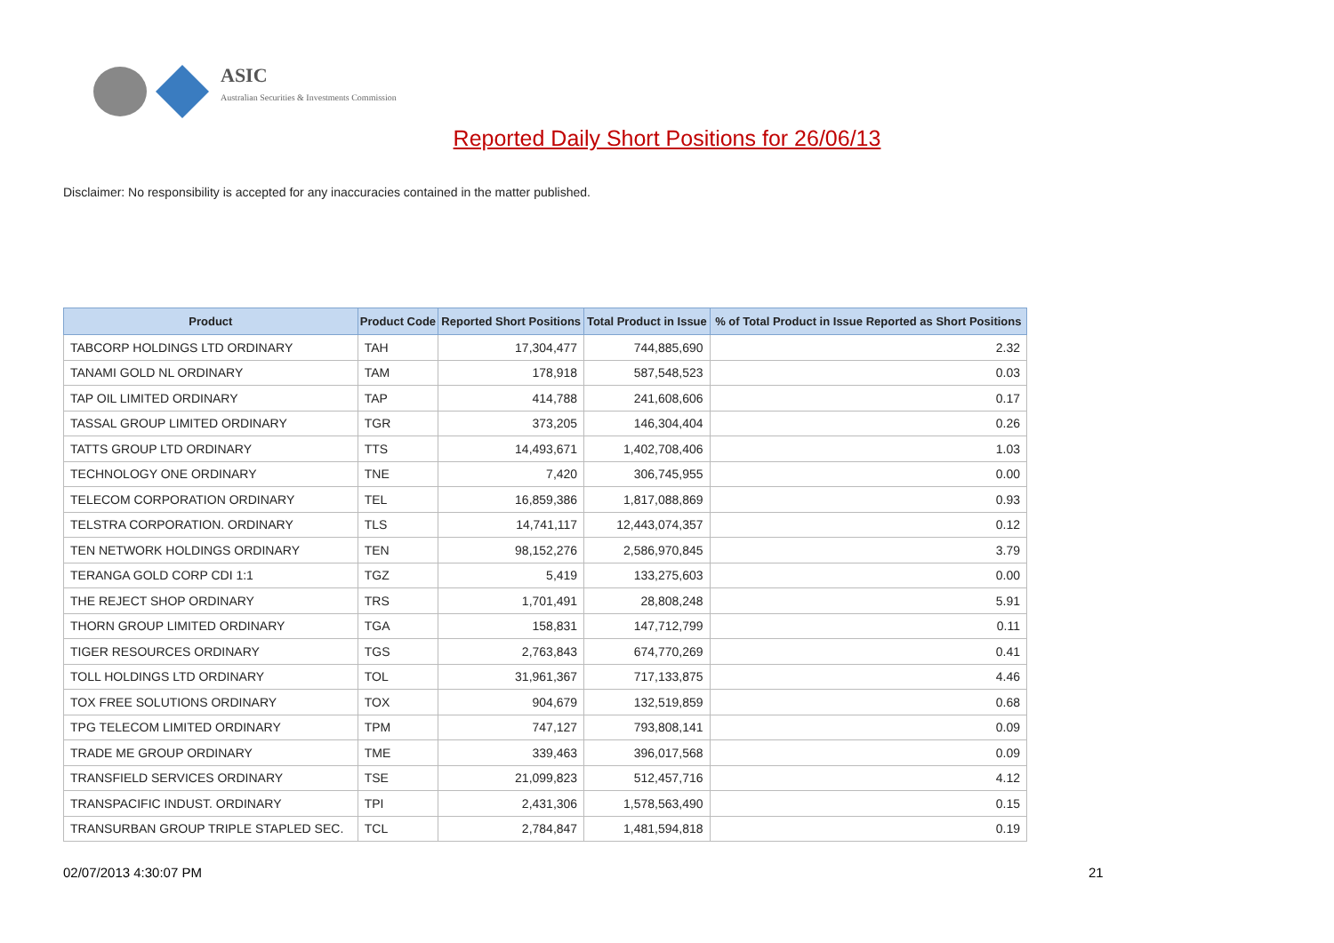ASIC
Australian Securities & Investments Commission
Reported Daily Short Positions for 26/06/13
Disclaimer: No responsibility is accepted for any inaccuracies contained in the matter published.
| Product | Product Code | Reported Short Positions | Total Product in Issue | % of Total Product in Issue Reported as Short Positions |
| --- | --- | --- | --- | --- |
| TABCORP HOLDINGS LTD ORDINARY | TAH | 17,304,477 | 744,885,690 | 2.32 |
| TANAMI GOLD NL ORDINARY | TAM | 178,918 | 587,548,523 | 0.03 |
| TAP OIL LIMITED ORDINARY | TAP | 414,788 | 241,608,606 | 0.17 |
| TASSAL GROUP LIMITED ORDINARY | TGR | 373,205 | 146,304,404 | 0.26 |
| TATTS GROUP LTD ORDINARY | TTS | 14,493,671 | 1,402,708,406 | 1.03 |
| TECHNOLOGY ONE ORDINARY | TNE | 7,420 | 306,745,955 | 0.00 |
| TELECOM CORPORATION ORDINARY | TEL | 16,859,386 | 1,817,088,869 | 0.93 |
| TELSTRA CORPORATION. ORDINARY | TLS | 14,741,117 | 12,443,074,357 | 0.12 |
| TEN NETWORK HOLDINGS ORDINARY | TEN | 98,152,276 | 2,586,970,845 | 3.79 |
| TERANGA GOLD CORP CDI 1:1 | TGZ | 5,419 | 133,275,603 | 0.00 |
| THE REJECT SHOP ORDINARY | TRS | 1,701,491 | 28,808,248 | 5.91 |
| THORN GROUP LIMITED ORDINARY | TGA | 158,831 | 147,712,799 | 0.11 |
| TIGER RESOURCES ORDINARY | TGS | 2,763,843 | 674,770,269 | 0.41 |
| TOLL HOLDINGS LTD ORDINARY | TOL | 31,961,367 | 717,133,875 | 4.46 |
| TOX FREE SOLUTIONS ORDINARY | TOX | 904,679 | 132,519,859 | 0.68 |
| TPG TELECOM LIMITED ORDINARY | TPM | 747,127 | 793,808,141 | 0.09 |
| TRADE ME GROUP ORDINARY | TME | 339,463 | 396,017,568 | 0.09 |
| TRANSFIELD SERVICES ORDINARY | TSE | 21,099,823 | 512,457,716 | 4.12 |
| TRANSPACIFIC INDUST. ORDINARY | TPI | 2,431,306 | 1,578,563,490 | 0.15 |
| TRANSURBAN GROUP TRIPLE STAPLED SEC. | TCL | 2,784,847 | 1,481,594,818 | 0.19 |
02/07/2013 4:30:07 PM 21